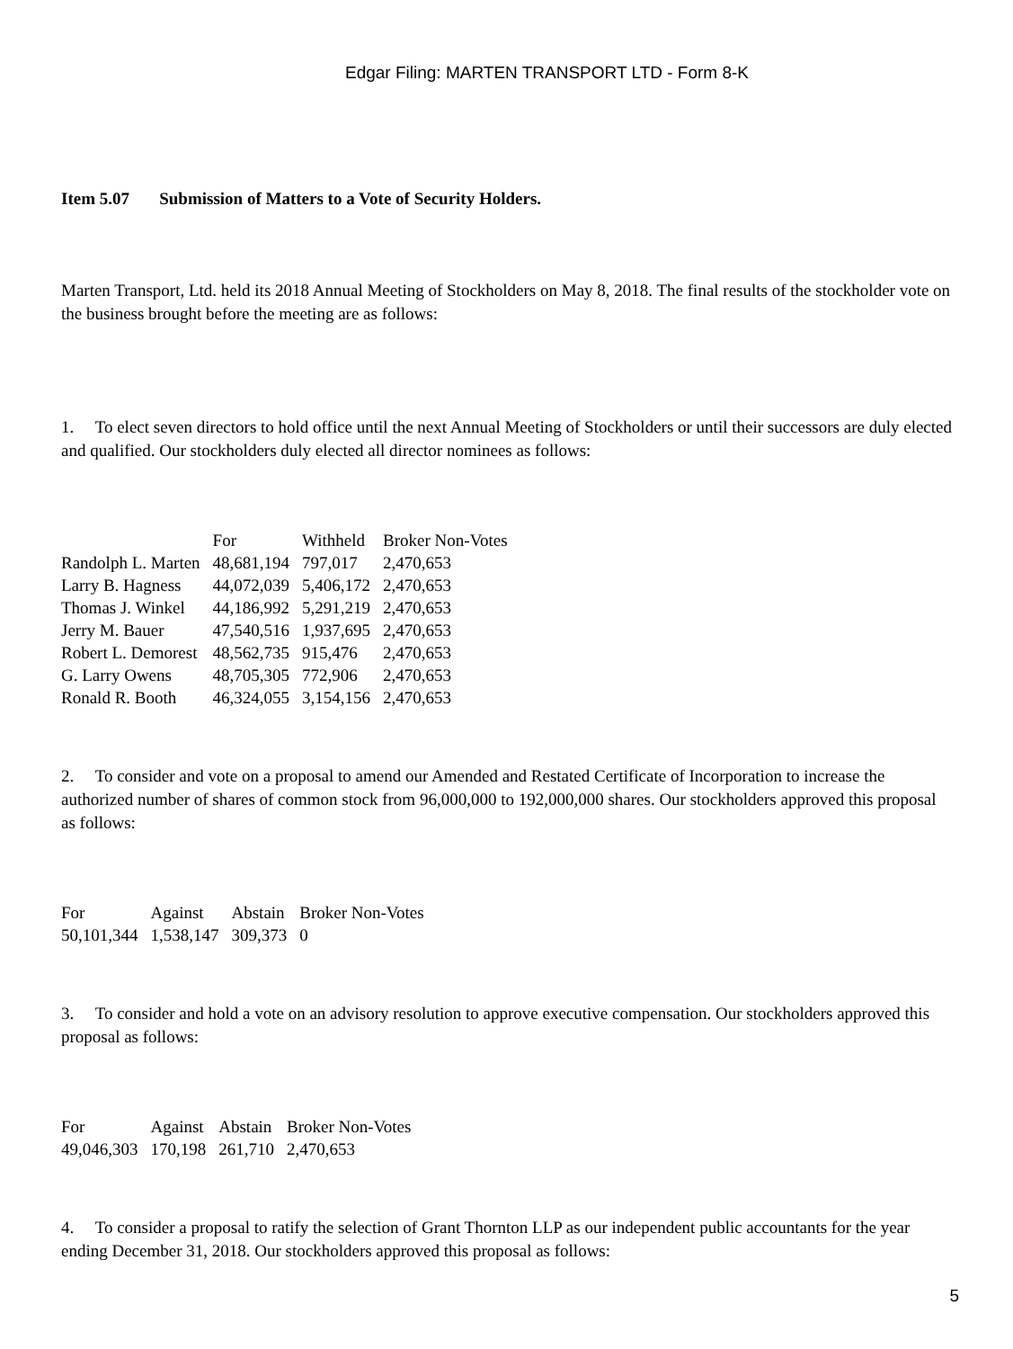Edgar Filing: MARTEN TRANSPORT LTD - Form 8-K
Item 5.07 Submission of Matters to a Vote of Security Holders.
Marten Transport, Ltd. held its 2018 Annual Meeting of Stockholders on May 8, 2018. The final results of the stockholder vote on the business brought before the meeting are as follows:
1. To elect seven directors to hold office until the next Annual Meeting of Stockholders or until their successors are duly elected and qualified. Our stockholders duly elected all director nominees as follows:
| | For | Withheld | Broker Non-Votes |
| --- | --- | --- | --- |
| Randolph L. Marten | 48,681,194 | 797,017 | 2,470,653 |
| Larry B. Hagness | 44,072,039 | 5,406,172 | 2,470,653 |
| Thomas J. Winkel | 44,186,992 | 5,291,219 | 2,470,653 |
| Jerry M. Bauer | 47,540,516 | 1,937,695 | 2,470,653 |
| Robert L. Demorest | 48,562,735 | 915,476 | 2,470,653 |
| G. Larry Owens | 48,705,305 | 772,906 | 2,470,653 |
| Ronald R. Booth | 46,324,055 | 3,154,156 | 2,470,653 |
2. To consider and vote on a proposal to amend our Amended and Restated Certificate of Incorporation to increase the authorized number of shares of common stock from 96,000,000 to 192,000,000 shares. Our stockholders approved this proposal as follows:
| For | Against | Abstain | Broker Non-Votes |
| --- | --- | --- | --- |
| 50,101,344 | 1,538,147 | 309,373 | 0 |
3. To consider and hold a vote on an advisory resolution to approve executive compensation. Our stockholders approved this proposal as follows:
| For | Against | Abstain | Broker Non-Votes |
| --- | --- | --- | --- |
| 49,046,303 | 170,198 | 261,710 | 2,470,653 |
4. To consider a proposal to ratify the selection of Grant Thornton LLP as our independent public accountants for the year ending December 31, 2018. Our stockholders approved this proposal as follows:
5